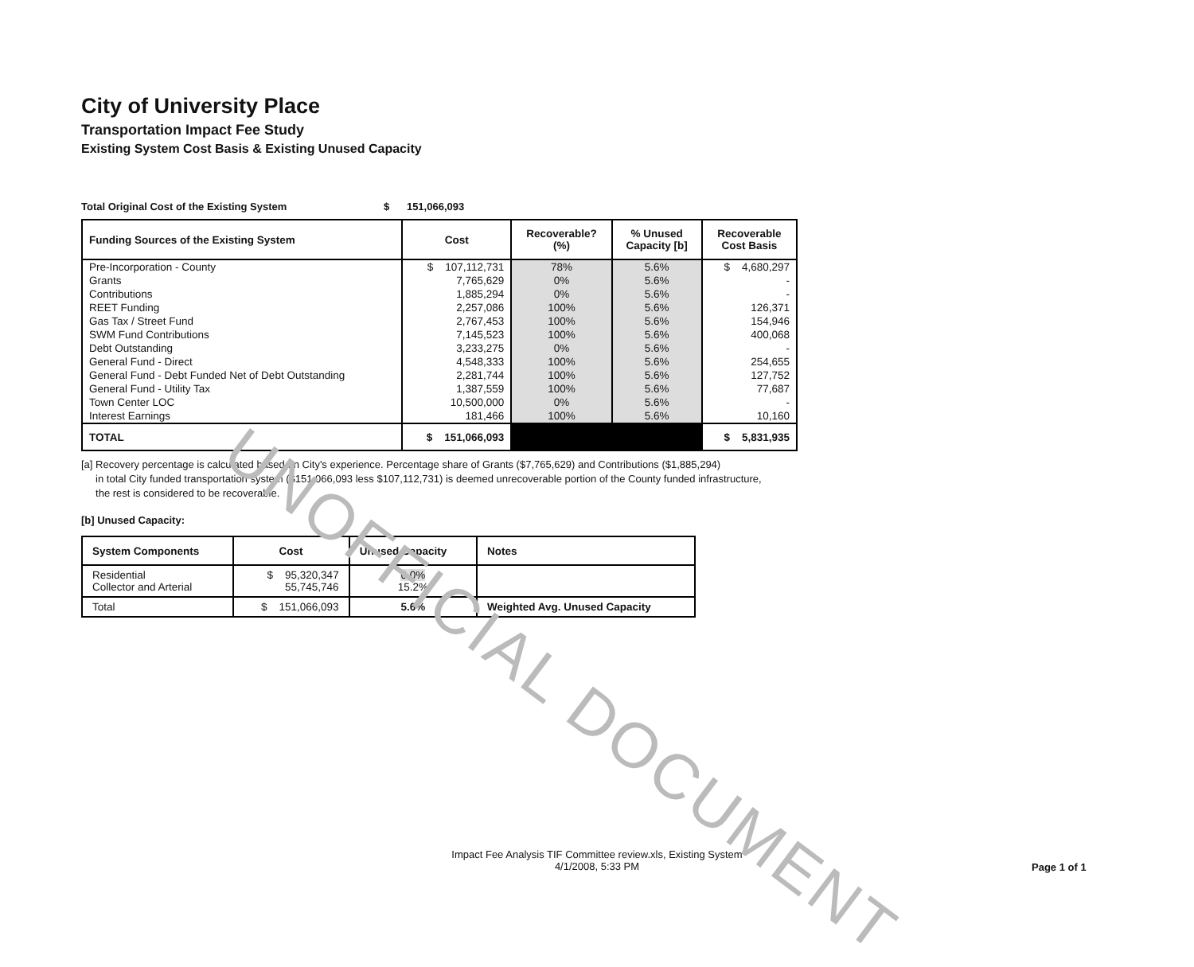UNOFFICIAL DOCUMENT
City of University Place
Transportation Impact Fee Study
Existing System Cost Basis & Existing Unused Capacity
Total Original Cost of the Existing System $ 151,066,093
| Funding Sources of the Existing System | Cost | Recoverable? (%) | % Unused Capacity [b] | Recoverable Cost Basis |
| --- | --- | --- | --- | --- |
| Pre-Incorporation - County | $ 107,112,731 | 78% | 5.6% | $ 4,680,297 |
| Grants | 7,765,629 | 0% | 5.6% | - |
| Contributions | 1,885,294 | 0% | 5.6% | - |
| REET Funding | 2,257,086 | 100% | 5.6% | 126,371 |
| Gas Tax / Street Fund | 2,767,453 | 100% | 5.6% | 154,946 |
| SWM Fund Contributions | 7,145,523 | 100% | 5.6% | 400,068 |
| Debt Outstanding | 3,233,275 | 0% | 5.6% | - |
| General Fund - Direct | 4,548,333 | 100% | 5.6% | 254,655 |
| General Fund - Debt Funded Net of Debt Outstanding | 2,281,744 | 100% | 5.6% | 127,752 |
| General Fund - Utility Tax | 1,387,559 | 100% | 5.6% | 77,687 |
| Town Center LOC | 10,500,000 | 0% | 5.6% | - |
| Interest Earnings | 181,466 | 100% | 5.6% | 10,160 |
| TOTAL | $ 151,066,093 | | | $ 5,831,935 |
[a] Recovery percentage is calculated based on City's experience. Percentage share of Grants ($7,765,629) and Contributions ($1,885,294)
in total City funded transportation system ($151,066,093 less $107,112,731) is deemed unrecoverable portion of the County funded infrastructure,
the rest is considered to be recoverable.
[b] Unused Capacity:
| System Components | Cost | Unused Capacity | Notes |
| --- | --- | --- | --- |
| Residential Collector and Arterial | $ 95,320,347 55,745,746 | 0.0% 15.2% | |
| Total | $ 151,066,093 | 5.6% | Weighted Avg. Unused Capacity |
Impact Fee Analysis TIF Committee review.xls, Existing System
4/1/2008, 5:33 PM
Page 1 of 1